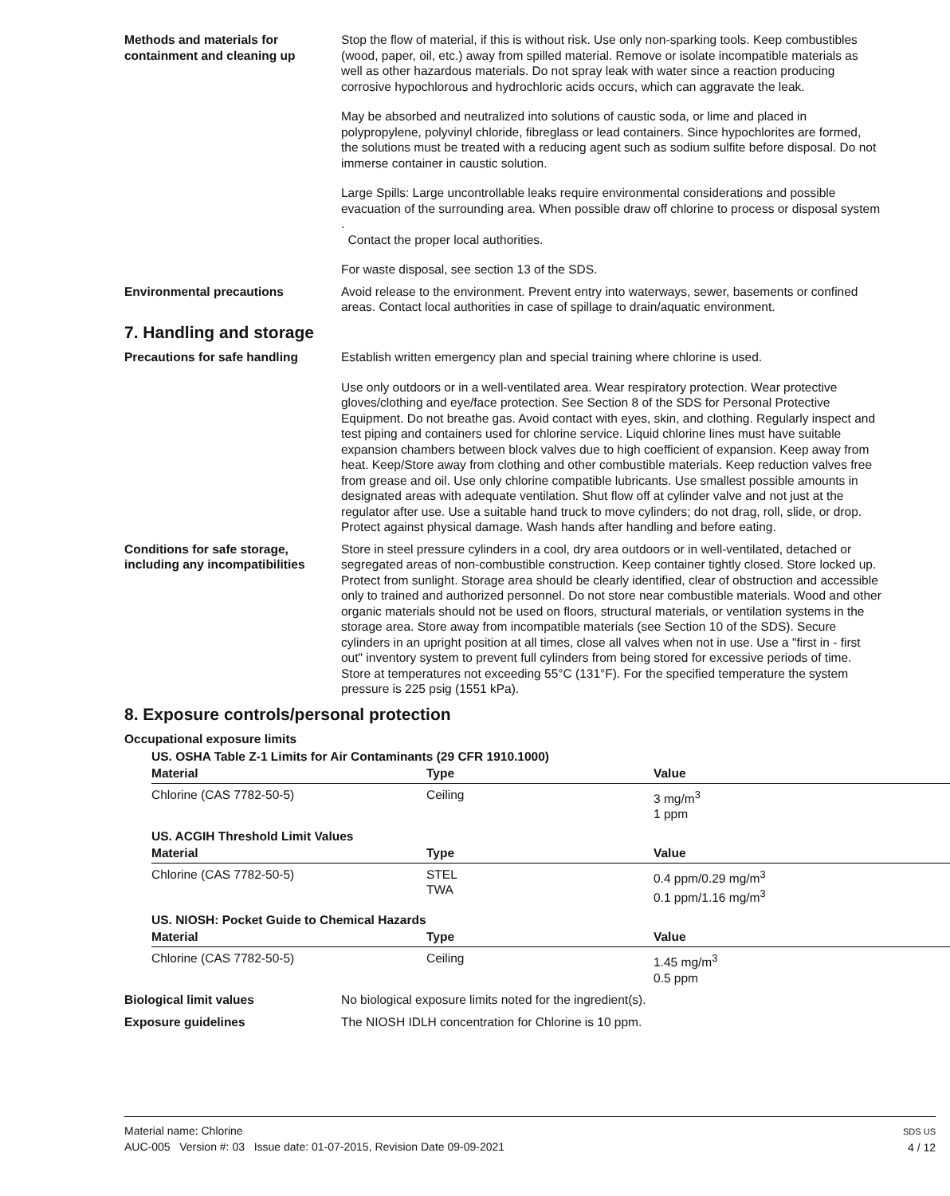Methods and materials for containment and cleaning up
Stop the flow of material, if this is without risk. Use only non-sparking tools. Keep combustibles (wood, paper, oil, etc.) away from spilled material. Remove or isolate incompatible materials as well as other hazardous materials. Do not spray leak with water since a reaction producing corrosive hypochlorous and hydrochloric acids occurs, which can aggravate the leak.
May be absorbed and neutralized into solutions of caustic soda, or lime and placed in polypropylene, polyvinyl chloride, fibreglass or lead containers. Since hypochlorites are formed, the solutions must be treated with a reducing agent such as sodium sulfite before disposal. Do not immerse container in caustic solution.
Large Spills: Large uncontrollable leaks require environmental considerations and possible evacuation of the surrounding area. When possible draw off chlorine to process or disposal system
.
Contact the proper local authorities.
For waste disposal, see section 13 of the SDS.
Environmental precautions Avoid release to the environment. Prevent entry into waterways, sewer, basements or confined areas. Contact local authorities in case of spillage to drain/aquatic environment.
7. Handling and storage
Precautions for safe handling Establish written emergency plan and special training where chlorine is used.
Use only outdoors or in a well-ventilated area. Wear respiratory protection. Wear protective gloves/clothing and eye/face protection. See Section 8 of the SDS for Personal Protective Equipment. Do not breathe gas. Avoid contact with eyes, skin, and clothing. Regularly inspect and test piping and containers used for chlorine service. Liquid chlorine lines must have suitable expansion chambers between block valves due to high coefficient of expansion. Keep away from heat. Keep/Store away from clothing and other combustible materials. Keep reduction valves free from grease and oil. Use only chlorine compatible lubricants. Use smallest possible amounts in designated areas with adequate ventilation. Shut flow off at cylinder valve and not just at the regulator after use. Use a suitable hand truck to move cylinders; do not drag, roll, slide, or drop. Protect against physical damage. Wash hands after handling and before eating.
Conditions for safe storage, including any incompatibilities
Store in steel pressure cylinders in a cool, dry area outdoors or in well-ventilated, detached or segregated areas of non-combustible construction. Keep container tightly closed. Store locked up. Protect from sunlight. Storage area should be clearly identified, clear of obstruction and accessible only to trained and authorized personnel. Do not store near combustible materials. Wood and other organic materials should not be used on floors, structural materials, or ventilation systems in the storage area. Store away from incompatible materials (see Section 10 of the SDS). Secure cylinders in an upright position at all times, close all valves when not in use. Use a "first in - first out" inventory system to prevent full cylinders from being stored for excessive periods of time. Store at temperatures not exceeding 55°C (131°F). For the specified temperature the system pressure is 225 psig (1551 kPa).
8. Exposure controls/personal protection
Occupational exposure limits
| US. OSHA Table Z-1 Limits for Air Contaminants (29 CFR 1910.1000) | | |
| Material | Type | Value |
| Chlorine (CAS 7782-50-5) | Ceiling | 3 mg/m<sup>3</sup> 1 ppm |
| US. ACGIH Threshold Limit Values | | |
| Material | Type | Value |
| Chlorine (CAS 7782-50-5) | STEL TWA | 0.4 ppm/0.29 mg/m<sup>3</sup> 0.1 ppm/1.16 mg/m<sup>3</sup> |
| US. NIOSH: Pocket Guide to Chemical Hazards | | |
| Material | Type | Value |
| Chlorine (CAS 7782-50-5) | Ceiling | 1.45 mg/m<sup>3</sup> 0.5 ppm |
Biological limit values No biological exposure limits noted for the ingredient(s).
Exposure guidelines The NIOSH IDLH concentration for Chlorine is 10 ppm.
Material name: Chlorine
AUC-005 Version #: 03 Issue date: 01-07-2015, Revision Date 09-09-2021
SDS US
4 / 12